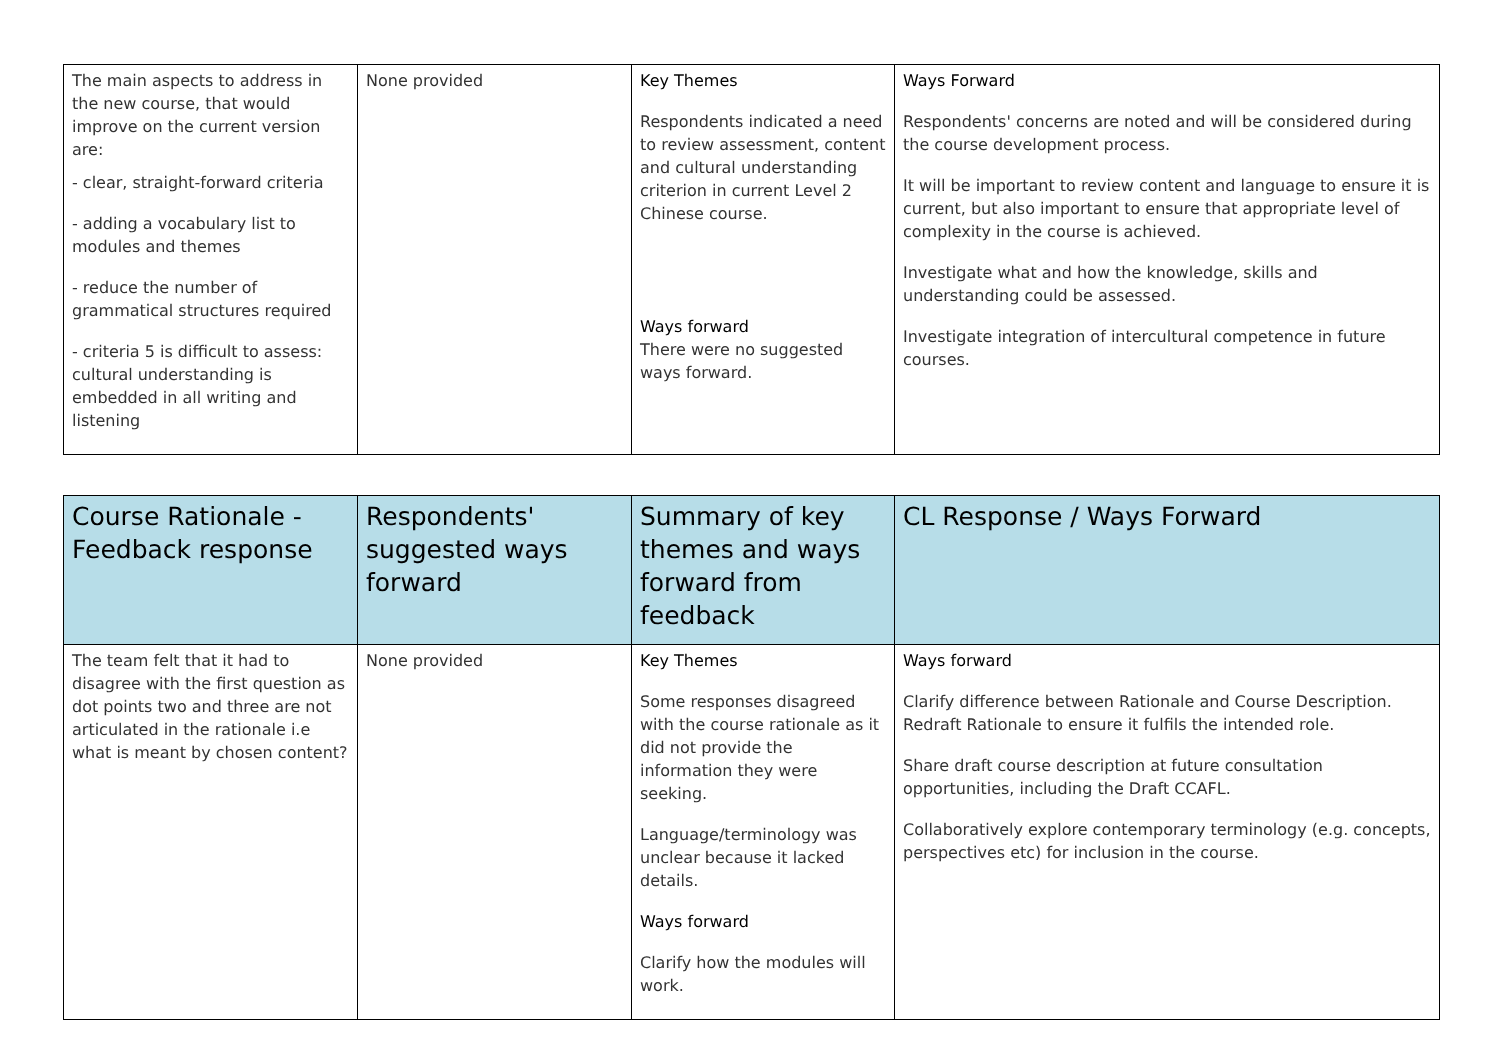| The main aspects to address in the new course, that would improve on the current version are: - clear, straight-forward criteria - adding a vocabulary list to modules and themes - reduce the number of grammatical structures required - criteria 5 is difficult to assess: cultural understanding is embedded in all writing and listening | None provided | Key Themes Respondents indicated a need to review assessment, content and cultural understanding criterion in current Level 2 Chinese course. Ways forward There were no suggested ways forward. | Ways Forward Respondents' concerns are noted and will be considered during the course development process. It will be important to review content and language to ensure it is current, but also important to ensure that appropriate level of complexity in the course is achieved. Investigate what and how the knowledge, skills and understanding could be assessed. Investigate integration of intercultural competence in future courses. |
| Course Rationale - Feedback response | Respondents' suggested ways forward | Summary of key themes and ways forward from feedback | CL Response / Ways Forward |
| --- | --- | --- | --- |
| The team felt that it had to disagree with the first question as dot points two and three are not articulated in the rationale i.e what is meant by chosen content? | None provided | Key Themes Some responses disagreed with the course rationale as it did not provide the information they were seeking. Language/terminology was unclear because it lacked details. Ways forward Clarify how the modules will work. | Ways forward Clarify difference between Rationale and Course Description. Redraft Rationale to ensure it fulfils the intended role. Share draft course description at future consultation opportunities, including the Draft CCAFL. Collaboratively explore contemporary terminology (e.g. concepts, perspectives etc) for inclusion in the course. |